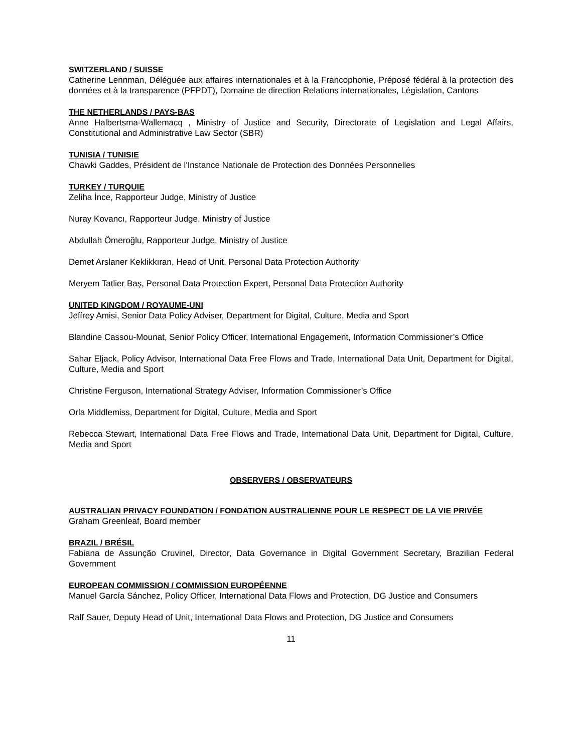SWITZERLAND / SUISSE
Catherine Lennman, Déléguée aux affaires internationales et à la Francophonie, Préposé fédéral à la protection des données et à la transparence (PFPDT), Domaine de direction Relations internationales, Législation, Cantons
THE NETHERLANDS / PAYS-BAS
Anne Halbertsma-Wallemacq , Ministry of Justice and Security, Directorate of Legislation and Legal Affairs, Constitutional and Administrative Law Sector (SBR)
TUNISIA / TUNISIE
Chawki Gaddes, Président de l'Instance Nationale de Protection des Données Personnelles
TURKEY / TURQUIE
Zeliha İnce, Rapporteur Judge, Ministry of Justice
Nuray Kovancı, Rapporteur Judge, Ministry of Justice
Abdullah Ömeroğlu, Rapporteur Judge, Ministry of Justice
Demet Arslaner Keklikkıran, Head of Unit, Personal Data Protection Authority
Meryem Tatlier Baş, Personal Data Protection Expert, Personal Data Protection Authority
UNITED KINGDOM / ROYAUME-UNI
Jeffrey Amisi, Senior Data Policy Adviser, Department for Digital, Culture, Media and Sport
Blandine Cassou-Mounat, Senior Policy Officer, International Engagement, Information Commissioner’s Office
Sahar Eljack, Policy Advisor, International Data Free Flows and Trade, International Data Unit, Department for Digital, Culture, Media and Sport
Christine Ferguson, International Strategy Adviser, Information Commissioner’s Office
Orla Middlemiss, Department for Digital, Culture, Media and Sport
Rebecca Stewart, International Data Free Flows and Trade, International Data Unit, Department for Digital, Culture, Media and Sport
OBSERVERS / OBSERVATEURS
AUSTRALIAN PRIVACY FOUNDATION / FONDATION AUSTRALIENNE POUR LE RESPECT DE LA VIE PRIVÉE
Graham Greenleaf, Board member
BRAZIL / BRÉSIL
Fabiana de Assunção Cruvinel, Director, Data Governance in Digital Government Secretary, Brazilian Federal Government
EUROPEAN COMMISSION / COMMISSION EUROPÉENNE
Manuel García Sánchez, Policy Officer, International Data Flows and Protection, DG Justice and Consumers
Ralf Sauer, Deputy Head of Unit, International Data Flows and Protection, DG Justice and Consumers
11